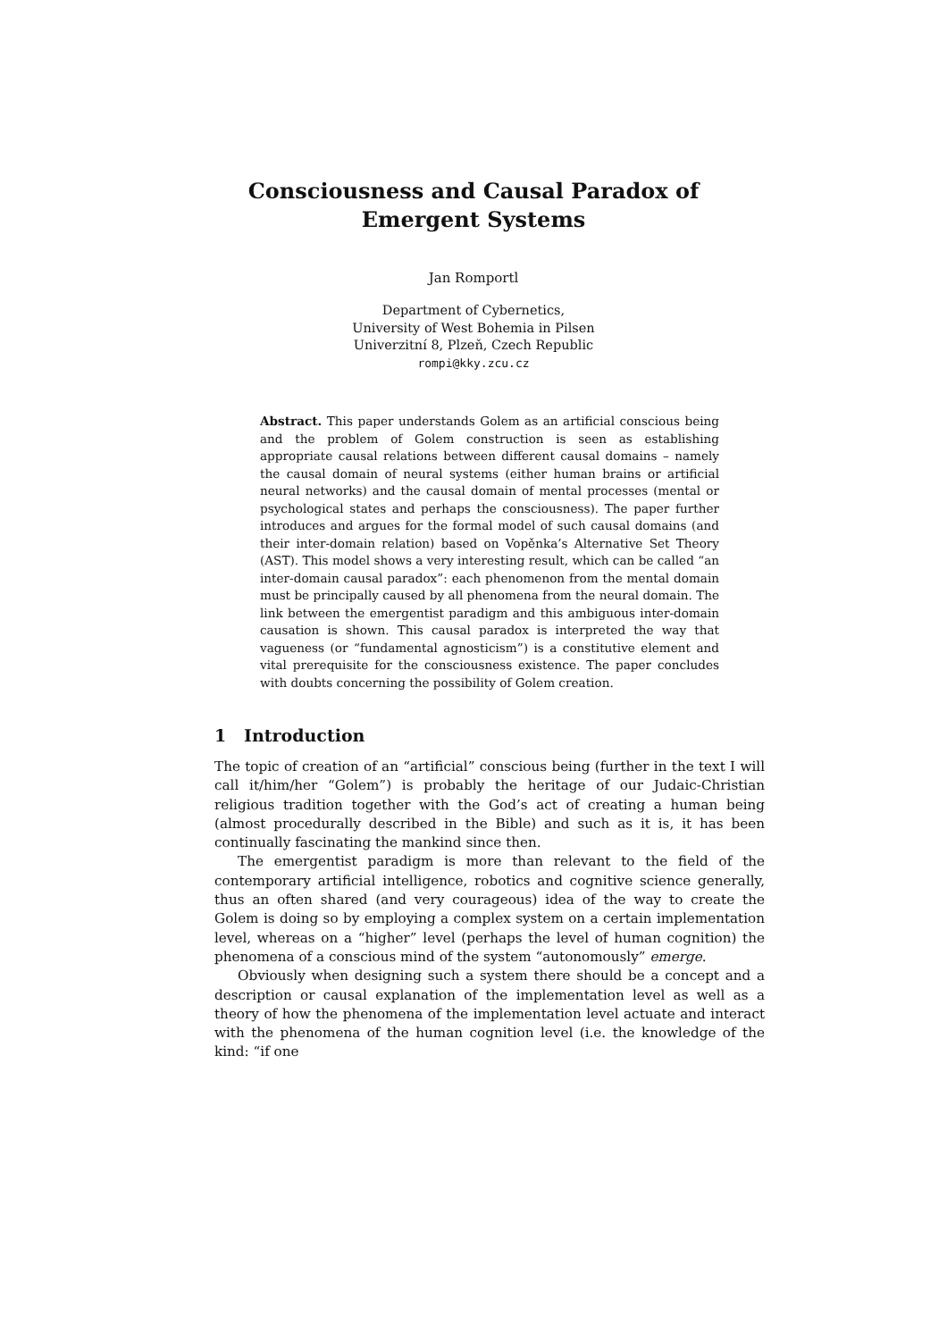Consciousness and Causal Paradox of Emergent Systems
Jan Romportl
Department of Cybernetics,
University of West Bohemia in Pilsen
Univerzitní 8, Plzeň, Czech Republic
rompi@kky.zcu.cz
Abstract. This paper understands Golem as an artificial conscious being and the problem of Golem construction is seen as establishing appropriate causal relations between different causal domains – namely the causal domain of neural systems (either human brains or artificial neural networks) and the causal domain of mental processes (mental or psychological states and perhaps the consciousness). The paper further introduces and argues for the formal model of such causal domains (and their inter-domain relation) based on Vopěnka’s Alternative Set Theory (AST). This model shows a very interesting result, which can be called “an inter-domain causal paradox”: each phenomenon from the mental domain must be principally caused by all phenomena from the neural domain. The link between the emergentist paradigm and this ambiguous inter-domain causation is shown. This causal paradox is interpreted the way that vagueness (or “fundamental agnosticism”) is a constitutive element and vital prerequisite for the consciousness existence. The paper concludes with doubts concerning the possibility of Golem creation.
1 Introduction
The topic of creation of an “artificial” conscious being (further in the text I will call it/him/her “Golem”) is probably the heritage of our Judaic-Christian religious tradition together with the God’s act of creating a human being (almost procedurally described in the Bible) and such as it is, it has been continually fascinating the mankind since then.
The emergentist paradigm is more than relevant to the field of the contemporary artificial intelligence, robotics and cognitive science generally, thus an often shared (and very courageous) idea of the way to create the Golem is doing so by employing a complex system on a certain implementation level, whereas on a “higher” level (perhaps the level of human cognition) the phenomena of a conscious mind of the system “autonomously” emerge.
Obviously when designing such a system there should be a concept and a description or causal explanation of the implementation level as well as a theory of how the phenomena of the implementation level actuate and interact with the phenomena of the human cognition level (i.e. the knowledge of the kind: “if one